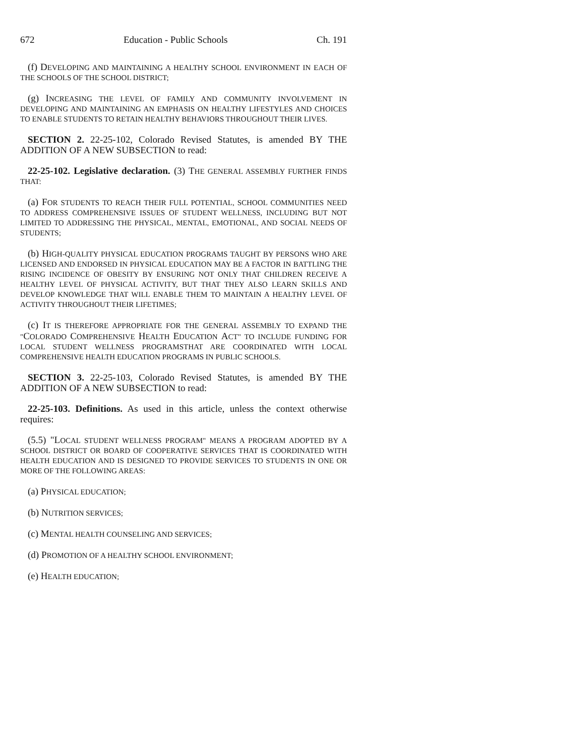672 Education - Public Schools Ch. 191
(f) DEVELOPING AND MAINTAINING A HEALTHY SCHOOL ENVIRONMENT IN EACH OF THE SCHOOLS OF THE SCHOOL DISTRICT;
(g) INCREASING THE LEVEL OF FAMILY AND COMMUNITY INVOLVEMENT IN DEVELOPING AND MAINTAINING AN EMPHASIS ON HEALTHY LIFESTYLES AND CHOICES TO ENABLE STUDENTS TO RETAIN HEALTHY BEHAVIORS THROUGHOUT THEIR LIVES.
SECTION 2. 22-25-102, Colorado Revised Statutes, is amended BY THE ADDITION OF A NEW SUBSECTION to read:
22-25-102. Legislative declaration. (3) THE GENERAL ASSEMBLY FURTHER FINDS THAT:
(a) FOR STUDENTS TO REACH THEIR FULL POTENTIAL, SCHOOL COMMUNITIES NEED TO ADDRESS COMPREHENSIVE ISSUES OF STUDENT WELLNESS, INCLUDING BUT NOT LIMITED TO ADDRESSING THE PHYSICAL, MENTAL, EMOTIONAL, AND SOCIAL NEEDS OF STUDENTS;
(b) HIGH-QUALITY PHYSICAL EDUCATION PROGRAMS TAUGHT BY PERSONS WHO ARE LICENSED AND ENDORSED IN PHYSICAL EDUCATION MAY BE A FACTOR IN BATTLING THE RISING INCIDENCE OF OBESITY BY ENSURING NOT ONLY THAT CHILDREN RECEIVE A HEALTHY LEVEL OF PHYSICAL ACTIVITY, BUT THAT THEY ALSO LEARN SKILLS AND DEVELOP KNOWLEDGE THAT WILL ENABLE THEM TO MAINTAIN A HEALTHY LEVEL OF ACTIVITY THROUGHOUT THEIR LIFETIMES;
(c) IT IS THEREFORE APPROPRIATE FOR THE GENERAL ASSEMBLY TO EXPAND THE "COLORADO COMPREHENSIVE HEALTH EDUCATION ACT" TO INCLUDE FUNDING FOR LOCAL STUDENT WELLNESS PROGRAMSTHAT ARE COORDINATED WITH LOCAL COMPREHENSIVE HEALTH EDUCATION PROGRAMS IN PUBLIC SCHOOLS.
SECTION 3. 22-25-103, Colorado Revised Statutes, is amended BY THE ADDITION OF A NEW SUBSECTION to read:
22-25-103. Definitions. As used in this article, unless the context otherwise requires:
(5.5) "LOCAL STUDENT WELLNESS PROGRAM" MEANS A PROGRAM ADOPTED BY A SCHOOL DISTRICT OR BOARD OF COOPERATIVE SERVICES THAT IS COORDINATED WITH HEALTH EDUCATION AND IS DESIGNED TO PROVIDE SERVICES TO STUDENTS IN ONE OR MORE OF THE FOLLOWING AREAS:
(a) PHYSICAL EDUCATION;
(b) NUTRITION SERVICES;
(c) MENTAL HEALTH COUNSELING AND SERVICES;
(d) PROMOTION OF A HEALTHY SCHOOL ENVIRONMENT;
(e) HEALTH EDUCATION;